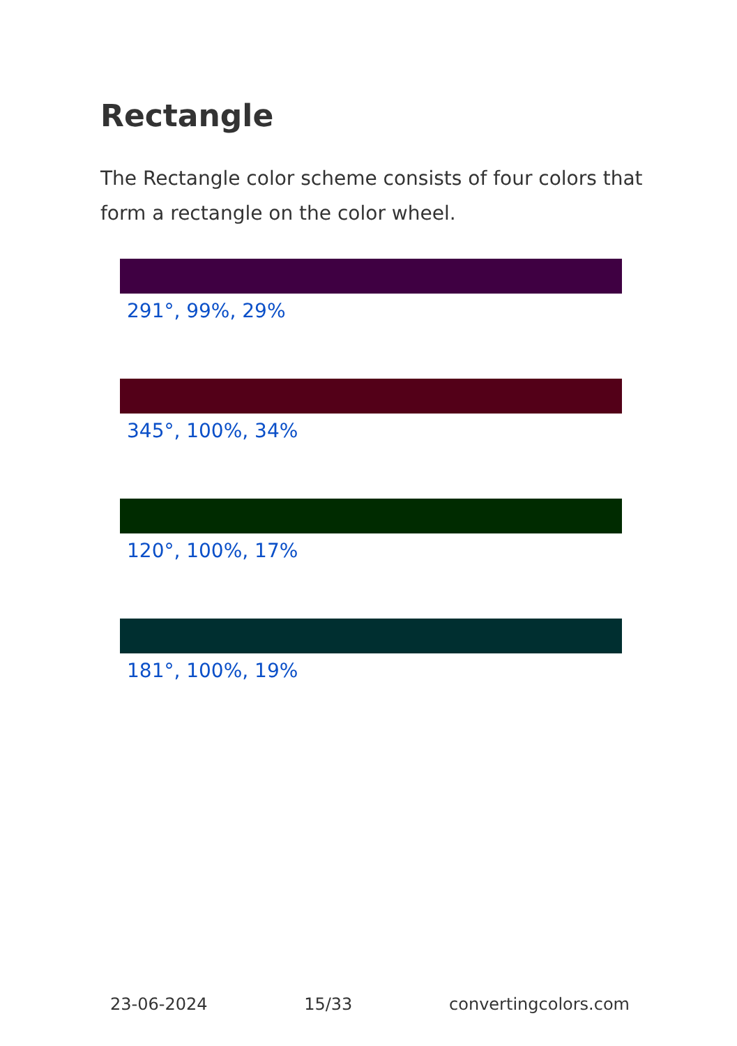Rectangle
The Rectangle color scheme consists of four colors that form a rectangle on the color wheel.
291°, 99%, 29%
345°, 100%, 34%
120°, 100%, 17%
181°, 100%, 19%
23-06-2024 15/33 convertingcolors.com